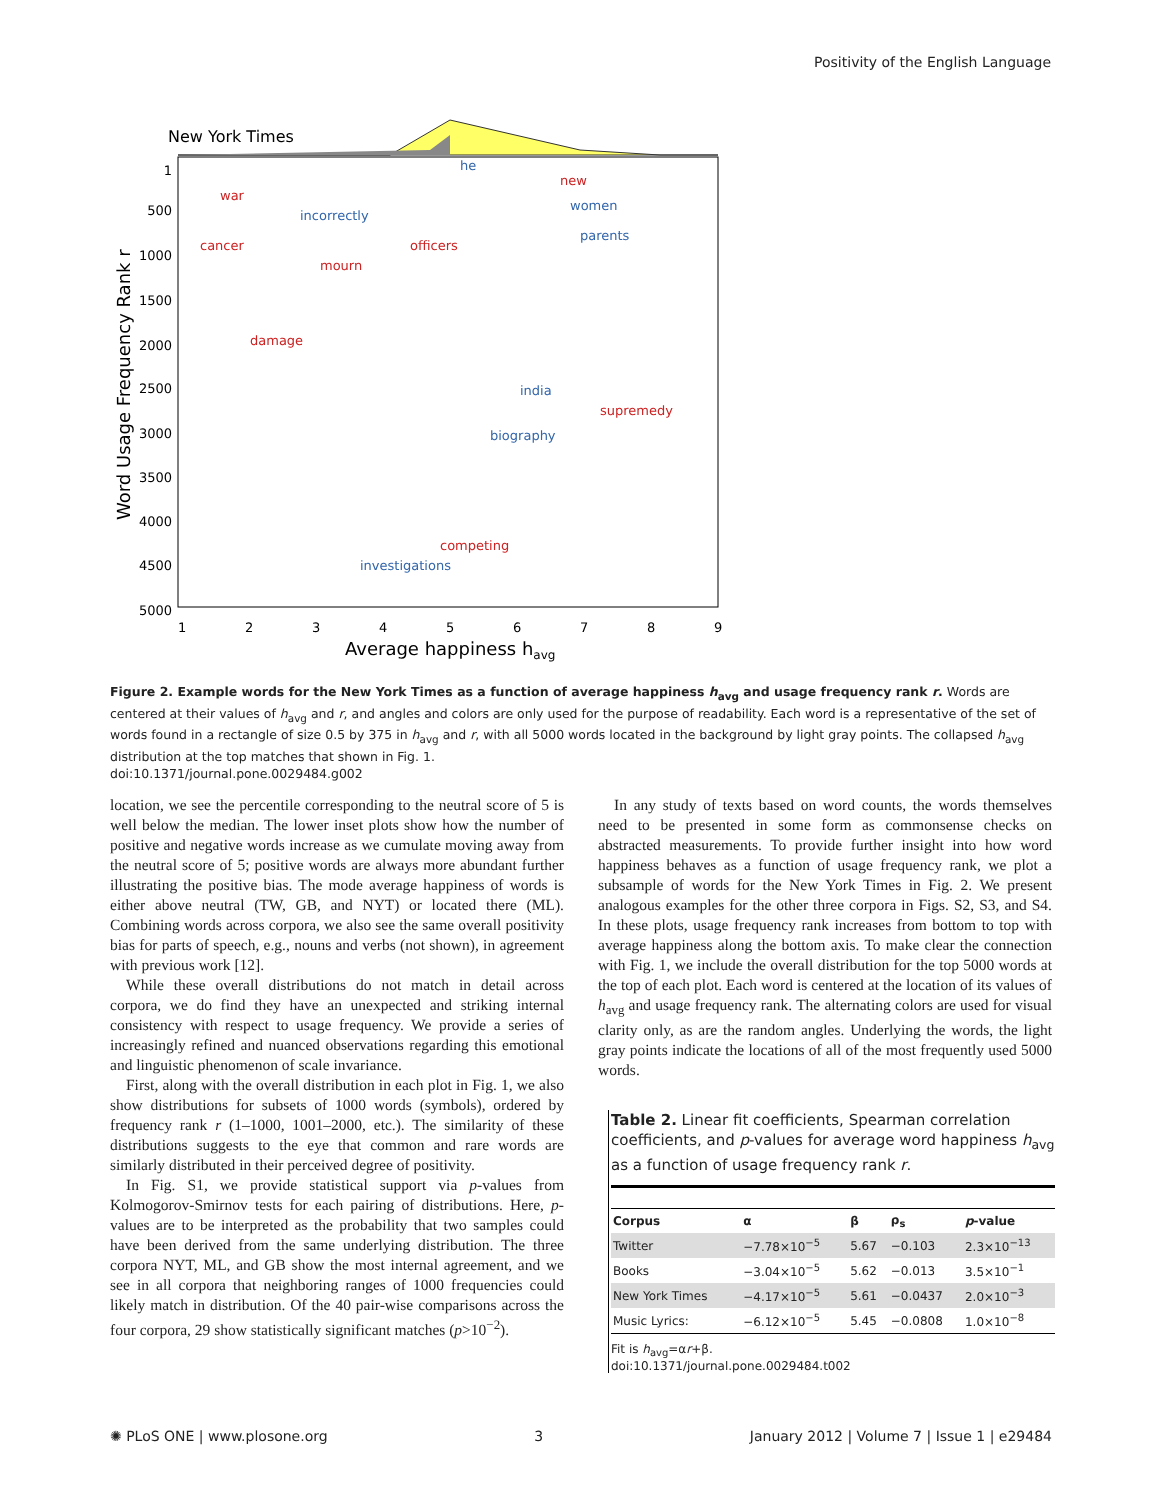Positivity of the English Language
New York Times
1
500
1000
1500
2000
2500
3000
3500
4000
4500
5000
1
2
3
4
5
6
7
8
9
Average happiness havg
Word Usage Frequency Rank r
war
cancer
mourn
damage
officers
new
supremedy
competing
incorrectly
he
women
parents
india
biography
investigations
Figure 2. Example words for the New York Times as a function of average happiness h<sub>avg</sub> and usage frequency rank r. Words are centered at their values of h<sub>avg</sub> and r, and angles and colors are only used for the purpose of readability. Each word is a representative of the set of words found in a rectangle of size 0.5 by 375 in h<sub>avg</sub> and r, with all 5000 words located in the background by light gray points. The collapsed h<sub>avg</sub> distribution at the top matches that shown in Fig. 1.
doi:10.1371/journal.pone.0029484.g002
location, we see the percentile corresponding to the neutral score of 5 is well below the median. The lower inset plots show how the number of positive and negative words increase as we cumulate moving away from the neutral score of 5; positive words are always more abundant further illustrating the positive bias. The mode average happiness of words is either above neutral (TW, GB, and NYT) or located there (ML). Combining words across corpora, we also see the same overall positivity bias for parts of speech, e.g., nouns and verbs (not shown), in agreement with previous work [12].
While these overall distributions do not match in detail across corpora, we do find they have an unexpected and striking internal consistency with respect to usage frequency. We provide a series of increasingly refined and nuanced observations regarding this emotional and linguistic phenomenon of scale invariance.
First, along with the overall distribution in each plot in Fig. 1, we also show distributions for subsets of 1000 words (symbols), ordered by frequency rank r (1–1000, 1001–2000, etc.). The similarity of these distributions suggests to the eye that common and rare words are similarly distributed in their perceived degree of positivity.
In Fig. S1, we provide statistical support via p-values from Kolmogorov-Smirnov tests for each pairing of distributions. Here, p-values are to be interpreted as the probability that two samples could have been derived from the same underlying distribution. The three corpora NYT, ML, and GB show the most internal agreement, and we see in all corpora that neighboring ranges of 1000 frequencies could likely match in distribution. Of the 40 pair-wise comparisons across the four corpora, 29 show statistically significant matches (p>10<sup>−2</sup>).
In any study of texts based on word counts, the words themselves need to be presented in some form as commonsense checks on abstracted measurements. To provide further insight into how word happiness behaves as a function of usage frequency rank, we plot a subsample of words for the New York Times in Fig. 2. We present analogous examples for the other three corpora in Figs. S2, S3, and S4. In these plots, usage frequency rank increases from bottom to top with average happiness along the bottom axis. To make clear the connection with Fig. 1, we include the overall distribution for the top 5000 words at the top of each plot. Each word is centered at the location of its values of h<sub>avg</sub> and usage frequency rank. The alternating colors are used for visual clarity only, as are the random angles. Underlying the words, the light gray points indicate the locations of all of the most frequently used 5000 words.
Table 2. Linear fit coefficients, Spearman correlation coefficients, and p-values for average word happiness h<sub>avg</sub> as a function of usage frequency rank r.
| Corpus | α | β | ρ<sub>s</sub> | p -value |
| --- | --- | --- | --- | --- |
| Twitter | −7.78×10<sup>−5</sup> | 5.67 | −0.103 | 2.3×10<sup>−13</sup> |
| Books | −3.04×10<sup>−5</sup> | 5.62 | −0.013 | 3.5×10<sup>−1</sup> |
| New York Times | −4.17×10<sup>−5</sup> | 5.61 | −0.0437 | 2.0×10<sup>−3</sup> |
| Music Lyrics: | −6.12×10<sup>−5</sup> | 5.45 | −0.0808 | 1.0×10<sup>−8</sup> |
Fit is h<sub>avg</sub>=αr+β.
doi:10.1371/journal.pone.0029484.t002
✺ PLoS ONE | www.plosone.org 3 January 2012 | Volume 7 | Issue 1 | e29484